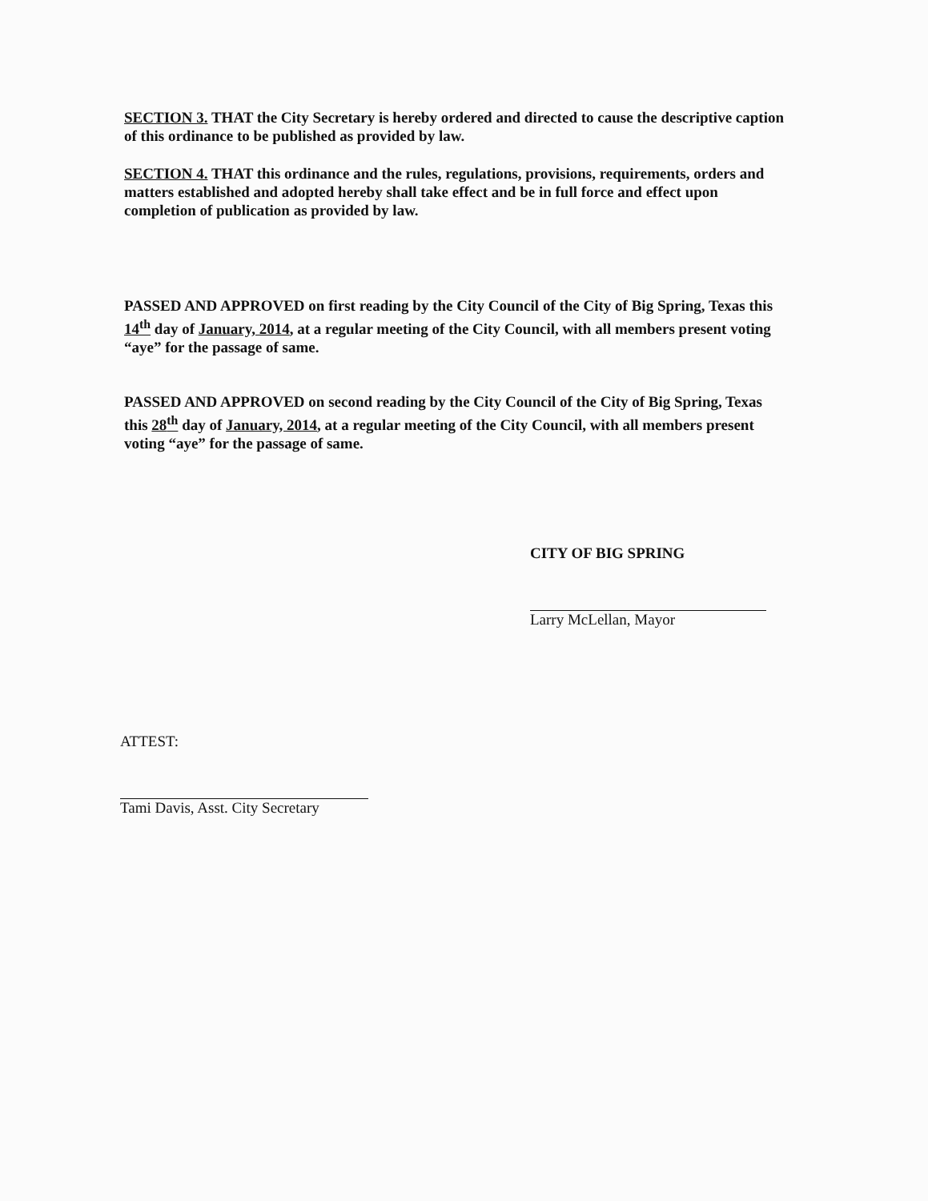SECTION 3. THAT the City Secretary is hereby ordered and directed to cause the descriptive caption of this ordinance to be published as provided by law.
SECTION 4. THAT this ordinance and the rules, regulations, provisions, requirements, orders and matters established and adopted hereby shall take effect and be in full force and effect upon completion of publication as provided by law.
PASSED AND APPROVED on first reading by the City Council of the City of Big Spring, Texas this 14<sup>th</sup> day of January, 2014, at a regular meeting of the City Council, with all members present voting “aye” for the passage of same.
PASSED AND APPROVED on second reading by the City Council of the City of Big Spring, Texas this 28<sup>th</sup> day of January, 2014, at a regular meeting of the City Council, with all members present voting “aye” for the passage of same.
CITY OF BIG SPRING
Larry McLellan, Mayor
ATTEST:
Tami Davis, Asst. City Secretary